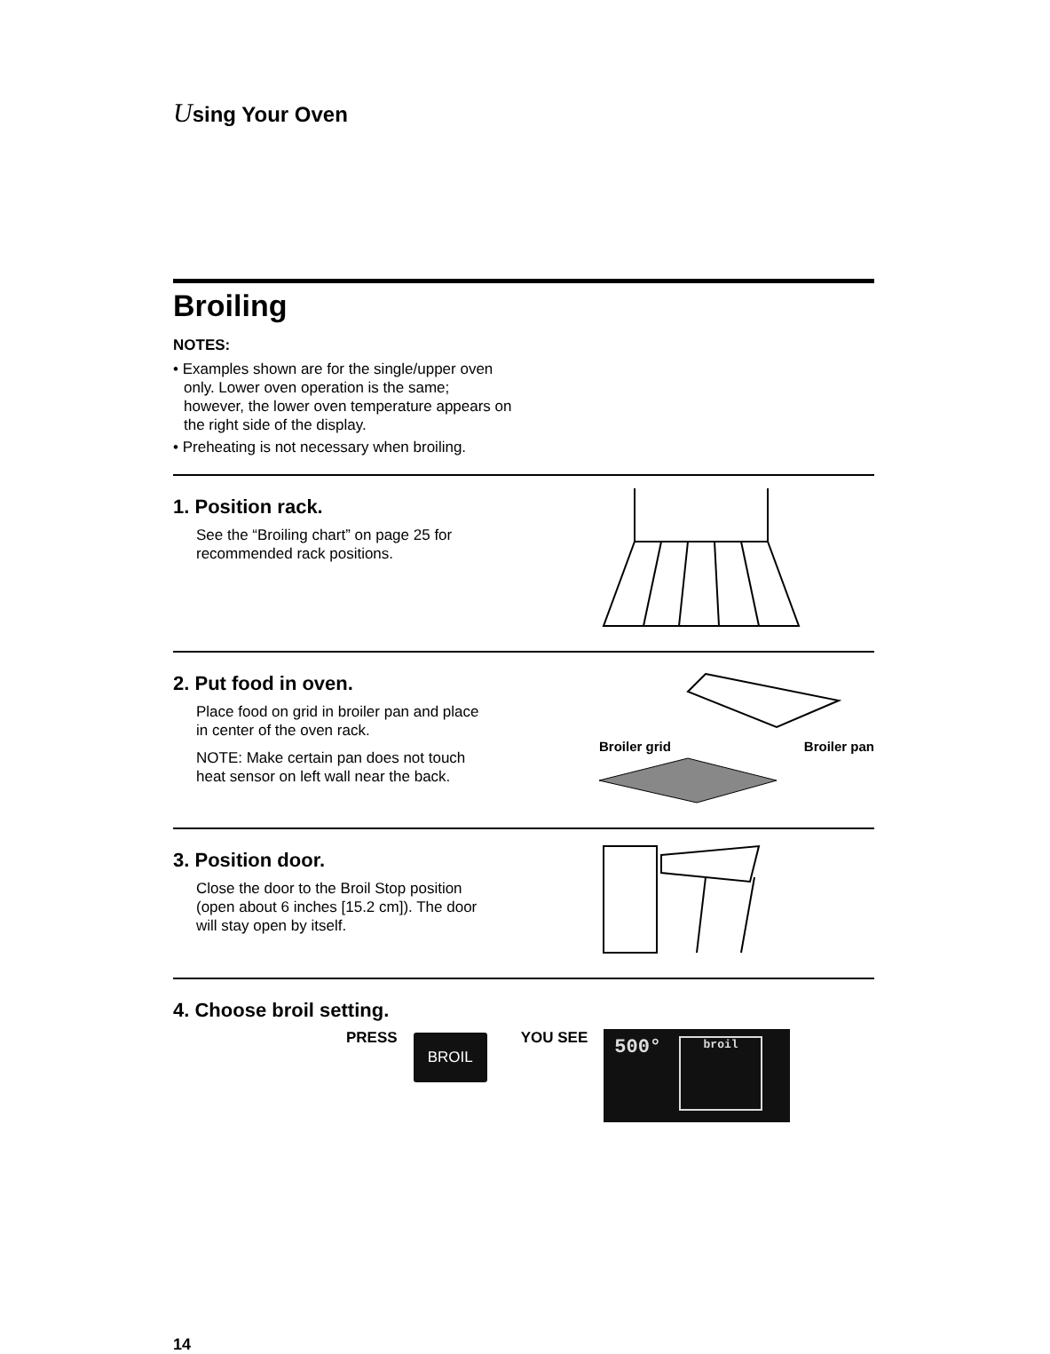Using Your Oven
Broiling
NOTES:
• Examples shown are for the single/upper oven only. Lower oven operation is the same; however, the lower oven temperature appears on the right side of the display.
• Preheating is not necessary when broiling.
1. Position rack.
See the “Broiling chart” on page 25 for recommended rack positions.
2. Put food in oven.
Place food on grid in broiler pan and place in center of the oven rack.
NOTE: Make certain pan does not touch heat sensor on left wall near the back.
Broiler grid Broiler pan
3. Position door.
Close the door to the Broil Stop position (open about 6 inches [15.2 cm]). The door will stay open by itself.
4. Choose broil setting.
PRESS BROIL YOU SEE
500° broil
14